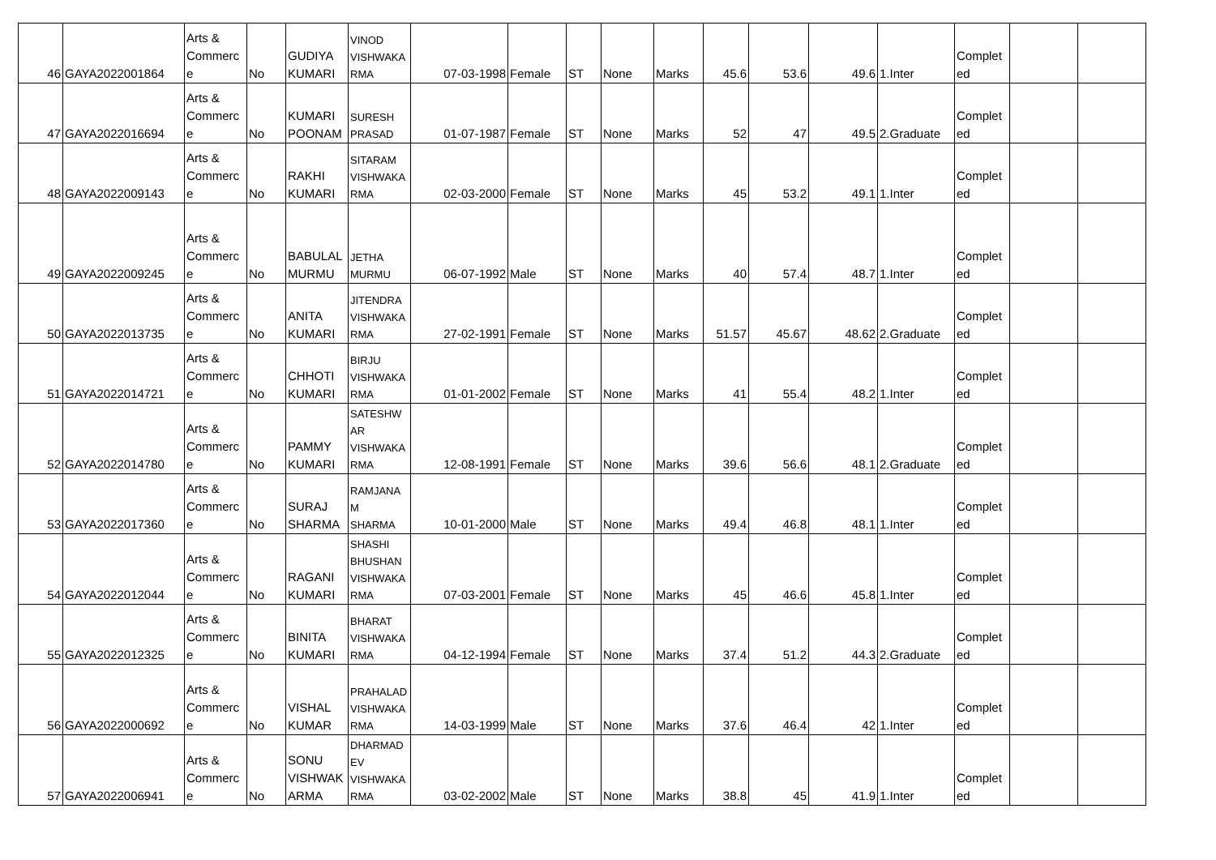| 46 | GAYA2022001864 | Arts & Commerc e | No | GUDIYA KUMARI | VINOD VISHWAKA RMA | 07-03-1998 | Female | ST | None | Marks | 45.6 | 53.6 | 49.6 | 1.Inter | Complet ed | | |
| 47 | GAYA2022016694 | Arts & Commerc e | No | KUMARI POONAM | SURESH PRASAD | 01-07-1987 | Female | ST | None | Marks | 52 | 47 | 49.5 | 2.Graduate | Complet ed | | |
| 48 | GAYA2022009143 | Arts & Commerc e | No | RAKHI KUMARI | SITARAM VISHWAKA RMA | 02-03-2000 | Female | ST | None | Marks | 45 | 53.2 | 49.1 | 1.Inter | Complet ed | | |
| 49 | GAYA2022009245 | Arts & Commerc e | No | BABULAL MURMU | JETHA MURMU | 06-07-1992 | Male | ST | None | Marks | 40 | 57.4 | 48.7 | 1.Inter | Complet ed | | |
| 50 | GAYA2022013735 | Arts & Commerc e | No | ANITA KUMARI | JITENDRA VISHWAKA RMA | 27-02-1991 | Female | ST | None | Marks | 51.57 | 45.67 | 48.62 | 2.Graduate | Complet ed | | |
| 51 | GAYA2022014721 | Arts & Commerc e | No | CHHOTI KUMARI | BIRJU VISHWAKA RMA | 01-01-2002 | Female | ST | None | Marks | 41 | 55.4 | 48.2 | 1.Inter | Complet ed | | |
| 52 | GAYA2022014780 | Arts & Commerc e | No | PAMMY KUMARI | SATESHW AR VISHWAKA RMA | 12-08-1991 | Female | ST | None | Marks | 39.6 | 56.6 | 48.1 | 2.Graduate | Complet ed | | |
| 53 | GAYA2022017360 | Arts & Commerc e | No | SURAJ SHARMA | RAMJANA M SHARMA | 10-01-2000 | Male | ST | None | Marks | 49.4 | 46.8 | 48.1 | 1.Inter | Complet ed | | |
| 54 | GAYA2022012044 | Arts & Commerc e | No | RAGANI KUMARI | SHASHI BHUSHAN VISHWAKA RMA | 07-03-2001 | Female | ST | None | Marks | 45 | 46.6 | 45.8 | 1.Inter | Complet ed | | |
| 55 | GAYA2022012325 | Arts & Commerc e | No | BINITA KUMARI | BHARAT VISHWAKA RMA | 04-12-1994 | Female | ST | None | Marks | 37.4 | 51.2 | 44.3 | 2.Graduate | Complet ed | | |
| 56 | GAYA2022000692 | Arts & Commerc e | No | VISHAL KUMAR | PRAHALAD VISHWAKA RMA | 14-03-1999 | Male | ST | None | Marks | 37.6 | 46.4 | 42 | 1.Inter | Complet ed | | |
| 57 | GAYA2022006941 | Arts & Commerc e | No | SONU VISHWAK ARMA | DHARMAD EV VISHWAKA RMA | 03-02-2002 | Male | ST | None | Marks | 38.8 | 45 | 41.9 | 1.Inter | Complet ed | | |